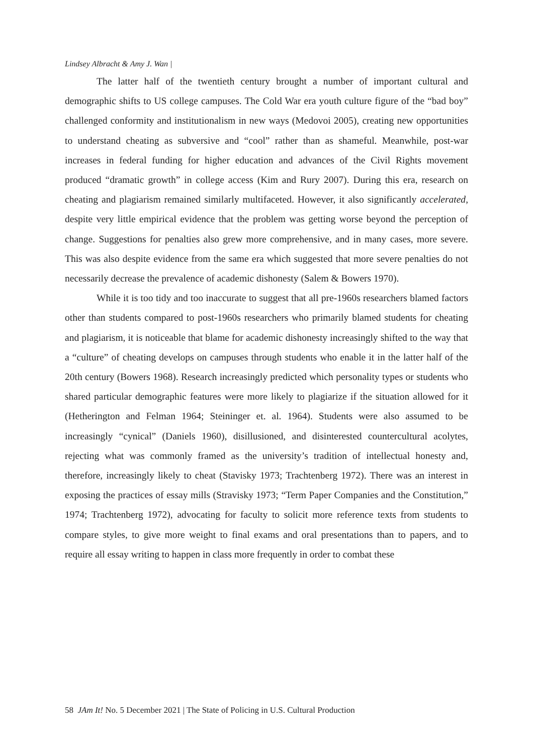Lindsey Albracht & Amy J. Wan |
The latter half of the twentieth century brought a number of important cultural and demographic shifts to US college campuses. The Cold War era youth culture figure of the “bad boy” challenged conformity and institutionalism in new ways (Medovoi 2005), creating new opportunities to understand cheating as subversive and “cool” rather than as shameful. Meanwhile, post-war increases in federal funding for higher education and advances of the Civil Rights movement produced “dramatic growth” in college access (Kim and Rury 2007). During this era, research on cheating and plagiarism remained similarly multifaceted. However, it also significantly accelerated, despite very little empirical evidence that the problem was getting worse beyond the perception of change. Suggestions for penalties also grew more comprehensive, and in many cases, more severe. This was also despite evidence from the same era which suggested that more severe penalties do not necessarily decrease the prevalence of academic dishonesty (Salem & Bowers 1970).
While it is too tidy and too inaccurate to suggest that all pre-1960s researchers blamed factors other than students compared to post-1960s researchers who primarily blamed students for cheating and plagiarism, it is noticeable that blame for academic dishonesty increasingly shifted to the way that a “culture” of cheating develops on campuses through students who enable it in the latter half of the 20th century (Bowers 1968). Research increasingly predicted which personality types or students who shared particular demographic features were more likely to plagiarize if the situation allowed for it (Hetherington and Felman 1964; Steininger et. al. 1964). Students were also assumed to be increasingly “cynical” (Daniels 1960), disillusioned, and disinterested countercultural acolytes, rejecting what was commonly framed as the university’s tradition of intellectual honesty and, therefore, increasingly likely to cheat (Stavisky 1973; Trachtenberg 1972). There was an interest in exposing the practices of essay mills (Stravisky 1973; “Term Paper Companies and the Constitution,” 1974; Trachtenberg 1972), advocating for faculty to solicit more reference texts from students to compare styles, to give more weight to final exams and oral presentations than to papers, and to require all essay writing to happen in class more frequently in order to combat these
58 JAm It! No. 5 December 2021 | The State of Policing in U.S. Cultural Production